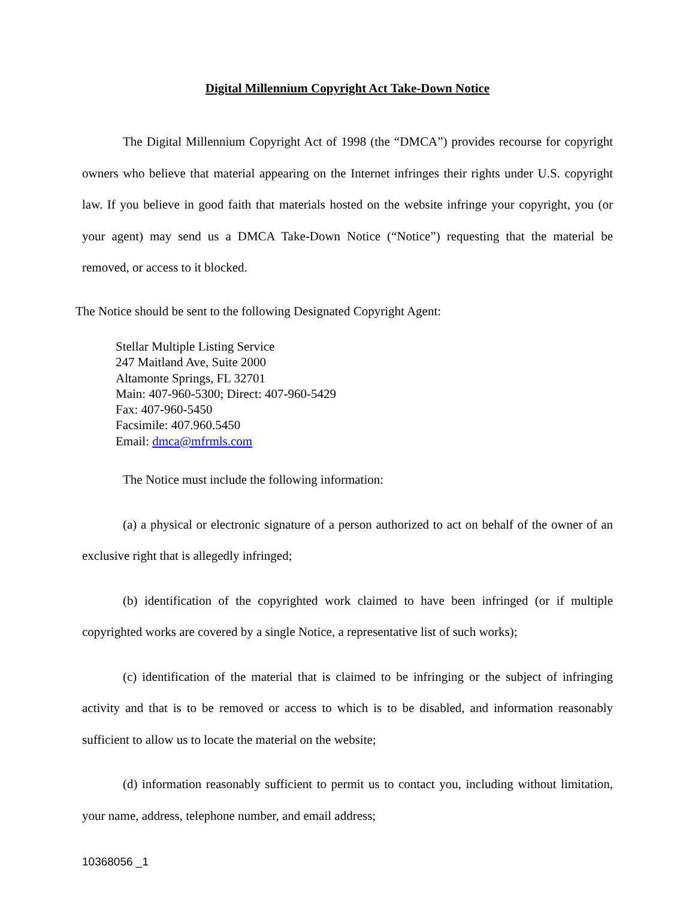Digital Millennium Copyright Act Take-Down Notice
The Digital Millennium Copyright Act of 1998 (the “DMCA”) provides recourse for copyright owners who believe that material appearing on the Internet infringes their rights under U.S. copyright law. If you believe in good faith that materials hosted on the website infringe your copyright, you (or your agent) may send us a DMCA Take-Down Notice (“Notice”) requesting that the material be removed, or access to it blocked.
The Notice should be sent to the following Designated Copyright Agent:
Stellar Multiple Listing Service
247 Maitland Ave, Suite 2000
Altamonte Springs, FL 32701
Main: 407-960-5300; Direct: 407-960-5429
Fax: 407-960-5450
Facsimile: 407.960.5450
Email: dmca@mfrmls.com
The Notice must include the following information:
(a) a physical or electronic signature of a person authorized to act on behalf of the owner of an exclusive right that is allegedly infringed;
(b) identification of the copyrighted work claimed to have been infringed (or if multiple copyrighted works are covered by a single Notice, a representative list of such works);
(c) identification of the material that is claimed to be infringing or the subject of infringing activity and that is to be removed or access to which is to be disabled, and information reasonably sufficient to allow us to locate the material on the website;
(d) information reasonably sufficient to permit us to contact you, including without limitation, your name, address, telephone number, and email address;
10368056 _1